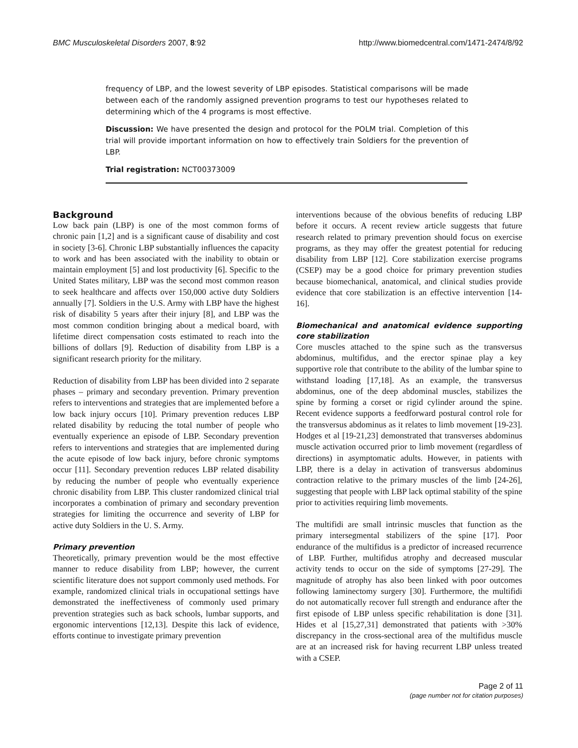BMC Musculoskeletal Disorders 2007, 8:92 http://www.biomedcentral.com/1471-2474/8/92
frequency of LBP, and the lowest severity of LBP episodes. Statistical comparisons will be made between each of the randomly assigned prevention programs to test our hypotheses related to determining which of the 4 programs is most effective.
Discussion: We have presented the design and protocol for the POLM trial. Completion of this trial will provide important information on how to effectively train Soldiers for the prevention of LBP.
Trial registration: NCT00373009
Background
Low back pain (LBP) is one of the most common forms of chronic pain [1,2] and is a significant cause of disability and cost in society [3-6]. Chronic LBP substantially influences the capacity to work and has been associated with the inability to obtain or maintain employment [5] and lost productivity [6]. Specific to the United States military, LBP was the second most common reason to seek healthcare and affects over 150,000 active duty Soldiers annually [7]. Soldiers in the U.S. Army with LBP have the highest risk of disability 5 years after their injury [8], and LBP was the most common condition bringing about a medical board, with lifetime direct compensation costs estimated to reach into the billions of dollars [9]. Reduction of disability from LBP is a significant research priority for the military.
Reduction of disability from LBP has been divided into 2 separate phases – primary and secondary prevention. Primary prevention refers to interventions and strategies that are implemented before a low back injury occurs [10]. Primary prevention reduces LBP related disability by reducing the total number of people who eventually experience an episode of LBP. Secondary prevention refers to interventions and strategies that are implemented during the acute episode of low back injury, before chronic symptoms occur [11]. Secondary prevention reduces LBP related disability by reducing the number of people who eventually experience chronic disability from LBP. This cluster randomized clinical trial incorporates a combination of primary and secondary prevention strategies for limiting the occurrence and severity of LBP for active duty Soldiers in the U. S. Army.
Primary prevention
Theoretically, primary prevention would be the most effective manner to reduce disability from LBP; however, the current scientific literature does not support commonly used methods. For example, randomized clinical trials in occupational settings have demonstrated the ineffectiveness of commonly used primary prevention strategies such as back schools, lumbar supports, and ergonomic interventions [12,13]. Despite this lack of evidence, efforts continue to investigate primary prevention
interventions because of the obvious benefits of reducing LBP before it occurs. A recent review article suggests that future research related to primary prevention should focus on exercise programs, as they may offer the greatest potential for reducing disability from LBP [12]. Core stabilization exercise programs (CSEP) may be a good choice for primary prevention studies because biomechanical, anatomical, and clinical studies provide evidence that core stabilization is an effective intervention [14-16].
Biomechanical and anatomical evidence supporting core stabilization
Core muscles attached to the spine such as the transversus abdominus, multifidus, and the erector spinae play a key supportive role that contribute to the ability of the lumbar spine to withstand loading [17,18]. As an example, the transversus abdominus, one of the deep abdominal muscles, stabilizes the spine by forming a corset or rigid cylinder around the spine. Recent evidence supports a feedforward postural control role for the transversus abdominus as it relates to limb movement [19-23]. Hodges et al [19-21,23] demonstrated that transverses abdominus muscle activation occurred prior to limb movement (regardless of directions) in asymptomatic adults. However, in patients with LBP, there is a delay in activation of transversus abdominus contraction relative to the primary muscles of the limb [24-26], suggesting that people with LBP lack optimal stability of the spine prior to activities requiring limb movements.
The multifidi are small intrinsic muscles that function as the primary intersegmental stabilizers of the spine [17]. Poor endurance of the multifidus is a predictor of increased recurrence of LBP. Further, multifidus atrophy and decreased muscular activity tends to occur on the side of symptoms [27-29]. The magnitude of atrophy has also been linked with poor outcomes following laminectomy surgery [30]. Furthermore, the multifidi do not automatically recover full strength and endurance after the first episode of LBP unless specific rehabilitation is done [31]. Hides et al [15,27,31] demonstrated that patients with >30% discrepancy in the cross-sectional area of the multifidus muscle are at an increased risk for having recurrent LBP unless treated with a CSEP.
Page 2 of 11
(page number not for citation purposes)